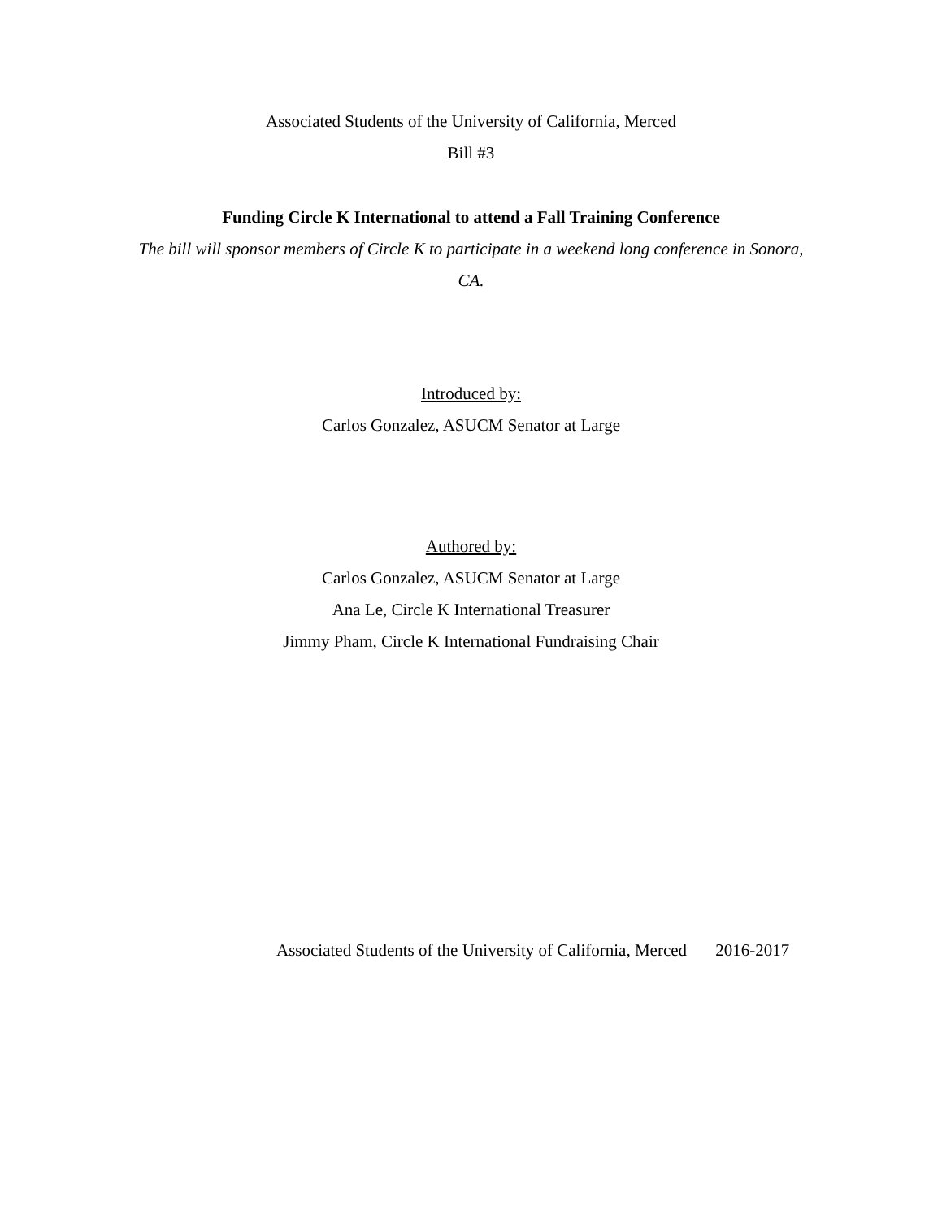Associated Students of the University of California, Merced
Bill #3
Funding Circle K International to attend a Fall Training Conference
The bill will sponsor members of Circle K to participate in a weekend long conference in Sonora, CA.
Introduced by:
Carlos Gonzalez, ASUCM Senator at Large
Authored by:
Carlos Gonzalez, ASUCM Senator at Large
Ana Le, Circle K International Treasurer
Jimmy Pham, Circle K International Fundraising Chair
Associated Students of the University of California, Merced 2016-2017